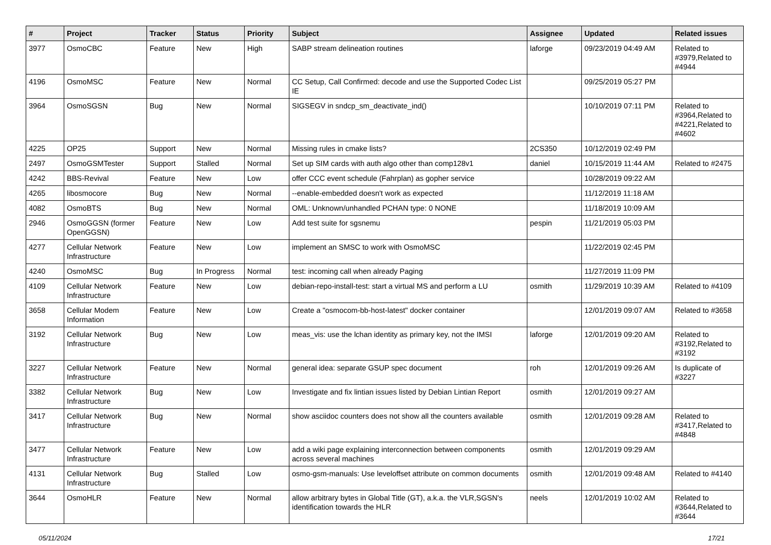| # | Project | Tracker | Status | Priority | Subject | Assignee | Updated | Related issues |
| --- | --- | --- | --- | --- | --- | --- | --- | --- |
| 3977 | OsmoCBC | Feature | New | High | SABP stream delineation routines | laforge | 09/23/2019 04:49 AM | Related to #3979,Related to #4944 |
| 4196 | OsmoMSC | Feature | New | Normal | CC Setup, Call Confirmed: decode and use the Supported Codec List IE | | 09/25/2019 05:27 PM | |
| 3964 | OsmoSGSN | Bug | New | Normal | SIGSEGV in sndcp_sm_deactivate_ind() | | 10/10/2019 07:11 PM | Related to #3964,Related to #4221,Related to #4602 |
| 4225 | OP25 | Support | New | Normal | Missing rules in cmake lists? | 2CS350 | 10/12/2019 02:49 PM | |
| 2497 | OsmoGSMTester | Support | Stalled | Normal | Set up SIM cards with auth algo other than comp128v1 | daniel | 10/15/2019 11:44 AM | Related to #2475 |
| 4242 | BBS-Revival | Feature | New | Low | offer CCC event schedule (Fahrplan) as gopher service | | 10/28/2019 09:22 AM | |
| 4265 | libosmocore | Bug | New | Normal | --enable-embedded doesn't work as expected | | 11/12/2019 11:18 AM | |
| 4082 | OsmoBTS | Bug | New | Normal | OML: Unknown/unhandled PCHAN type: 0 NONE | | 11/18/2019 10:09 AM | |
| 2946 | OsmoGGSN (former OpenGGSN) | Feature | New | Low | Add test suite for sgsnemu | pespin | 11/21/2019 05:03 PM | |
| 4277 | Cellular Network Infrastructure | Feature | New | Low | implement an SMSC to work with OsmoMSC | | 11/22/2019 02:45 PM | |
| 4240 | OsmoMSC | Bug | In Progress | Normal | test: incoming call when already Paging | | 11/27/2019 11:09 PM | |
| 4109 | Cellular Network Infrastructure | Feature | New | Low | debian-repo-install-test: start a virtual MS and perform a LU | osmith | 11/29/2019 10:39 AM | Related to #4109 |
| 3658 | Cellular Modem Information | Feature | New | Low | Create a "osmocom-bb-host-latest" docker container | | 12/01/2019 09:07 AM | Related to #3658 |
| 3192 | Cellular Network Infrastructure | Bug | New | Low | meas_vis: use the lchan identity as primary key, not the IMSI | laforge | 12/01/2019 09:20 AM | Related to #3192,Related to #3192 |
| 3227 | Cellular Network Infrastructure | Feature | New | Normal | general idea: separate GSUP spec document | roh | 12/01/2019 09:26 AM | Is duplicate of #3227 |
| 3382 | Cellular Network Infrastructure | Bug | New | Low | Investigate and fix lintian issues listed by Debian Lintian Report | osmith | 12/01/2019 09:27 AM | |
| 3417 | Cellular Network Infrastructure | Bug | New | Normal | show asciidoc counters does not show all the counters available | osmith | 12/01/2019 09:28 AM | Related to #3417,Related to #4848 |
| 3477 | Cellular Network Infrastructure | Feature | New | Low | add a wiki page explaining interconnection between components across several machines | osmith | 12/01/2019 09:29 AM | |
| 4131 | Cellular Network Infrastructure | Bug | Stalled | Low | osmo-gsm-manuals: Use leveloffset attribute on common documents | osmith | 12/01/2019 09:48 AM | Related to #4140 |
| 3644 | OsmoHLR | Feature | New | Normal | allow arbitrary bytes in Global Title (GT), a.k.a. the VLR,SGSN's identification towards the HLR | neels | 12/01/2019 10:02 AM | Related to #3644,Related to #3644 |
05/11/2024 17/21